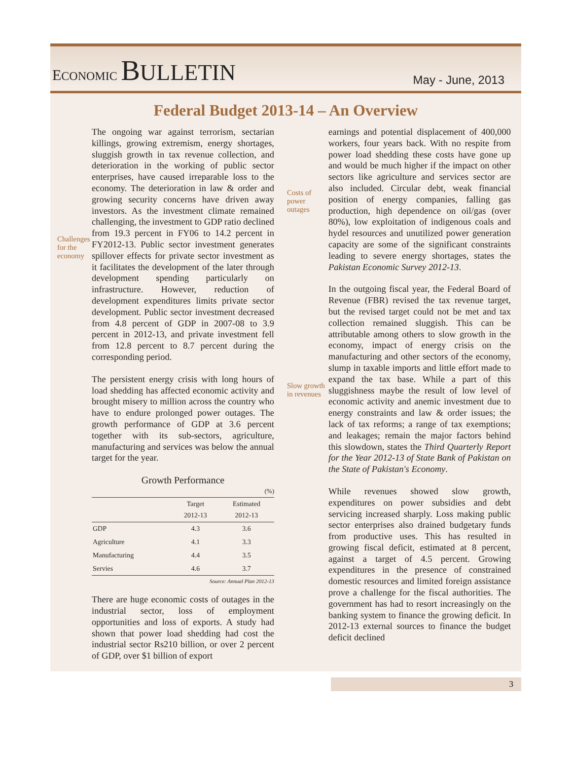ECONOMIC BULLETIN
May - June, 2013
Federal Budget 2013-14 – An Overview
Challenges for the economy
The ongoing war against terrorism, sectarian killings, growing extremism, energy shortages, sluggish growth in tax revenue collection, and deterioration in the working of public sector enterprises, have caused irreparable loss to the economy. The deterioration in law & order and growing security concerns have driven away investors. As the investment climate remained challenging, the investment to GDP ratio declined from 19.3 percent in FY06 to 14.2 percent in FY2012-13. Public sector investment generates spillover effects for private sector investment as it facilitates the development of the later through development spending particularly on infrastructure. However, reduction of development expenditures limits private sector development. Public sector investment decreased from 4.8 percent of GDP in 2007-08 to 3.9 percent in 2012-13, and private investment fell from 12.8 percent to 8.7 percent during the corresponding period.
The persistent energy crisis with long hours of load shedding has affected economic activity and brought misery to million across the country who have to endure prolonged power outages. The growth performance of GDP at 3.6 percent together with its sub-sectors, agriculture, manufacturing and services was below the annual target for the year.
Growth Performance
(%)
| | Target 2012-13 | Estimated 2012-13 |
| --- | --- | --- |
| GDP | 4.3 | 3.6 |
| Agriculture | 4.1 | 3.3 |
| Manufacturing | 4.4 | 3.5 |
| Servies | 4.6 | 3.7 |
Source: Annual Plan 2012-13
There are huge economic costs of outages in the industrial sector, loss of employment opportunities and loss of exports. A study had shown that power load shedding had cost the industrial sector Rs210 billion, or over 2 percent of GDP, over $1 billion of export
Costs of power outages
Slow growth in revenues
earnings and potential displacement of 400,000 workers, four years back. With no respite from power load shedding these costs have gone up and would be much higher if the impact on other sectors like agriculture and services sector are also included. Circular debt, weak financial position of energy companies, falling gas production, high dependence on oil/gas (over 80%), low exploitation of indigenous coals and hydel resources and unutilized power generation capacity are some of the significant constraints leading to severe energy shortages, states the Pakistan Economic Survey 2012-13.
In the outgoing fiscal year, the Federal Board of Revenue (FBR) revised the tax revenue target, but the revised target could not be met and tax collection remained sluggish. This can be attributable among others to slow growth in the economy, impact of energy crisis on the manufacturing and other sectors of the economy, slump in taxable imports and little effort made to expand the tax base. While a part of this sluggishness maybe the result of low level of economic activity and anemic investment due to energy constraints and law & order issues; the lack of tax reforms; a range of tax exemptions; and leakages; remain the major factors behind this slowdown, states the Third Quarterly Report for the Year 2012-13 of State Bank of Pakistan on the State of Pakistan's Economy.
While revenues showed slow growth, expenditures on power subsidies and debt servicing increased sharply. Loss making public sector enterprises also drained budgetary funds from productive uses. This has resulted in growing fiscal deficit, estimated at 8 percent, against a target of 4.5 percent. Growing expenditures in the presence of constrained domestic resources and limited foreign assistance prove a challenge for the fiscal authorities. The government has had to resort increasingly on the banking system to finance the growing deficit. In 2012-13 external sources to finance the budget deficit declined
3